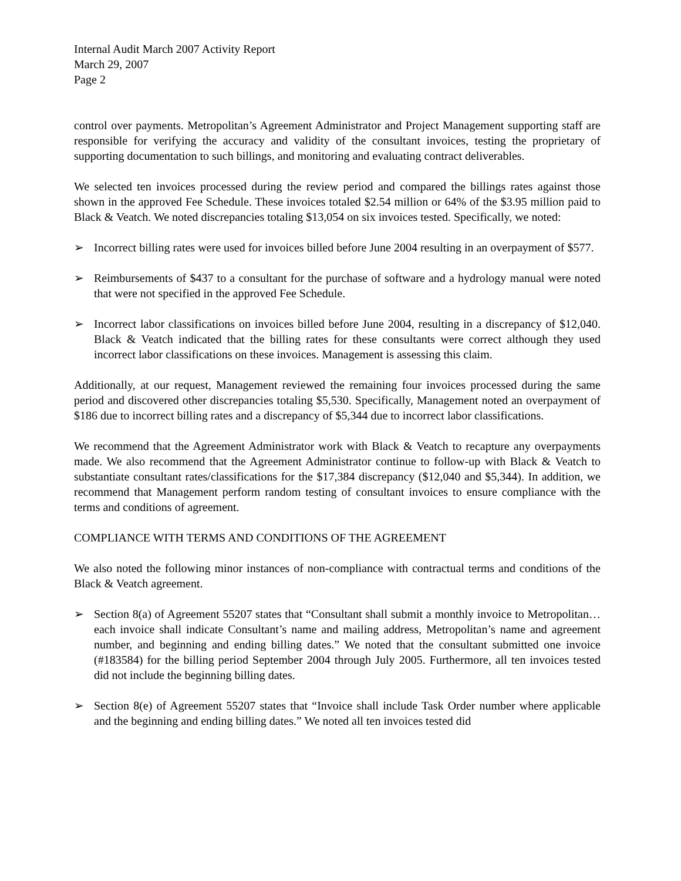Internal Audit March 2007 Activity Report
March 29, 2007
Page 2
control over payments. Metropolitan’s Agreement Administrator and Project Management supporting staff are responsible for verifying the accuracy and validity of the consultant invoices, testing the proprietary of supporting documentation to such billings, and monitoring and evaluating contract deliverables.
We selected ten invoices processed during the review period and compared the billings rates against those shown in the approved Fee Schedule. These invoices totaled $2.54 million or 64% of the $3.95 million paid to Black & Veatch. We noted discrepancies totaling $13,054 on six invoices tested. Specifically, we noted:
➢ Incorrect billing rates were used for invoices billed before June 2004 resulting in an overpayment of $577.
➢ Reimbursements of $437 to a consultant for the purchase of software and a hydrology manual were noted that were not specified in the approved Fee Schedule.
➢ Incorrect labor classifications on invoices billed before June 2004, resulting in a discrepancy of $12,040. Black & Veatch indicated that the billing rates for these consultants were correct although they used incorrect labor classifications on these invoices. Management is assessing this claim.
Additionally, at our request, Management reviewed the remaining four invoices processed during the same period and discovered other discrepancies totaling $5,530. Specifically, Management noted an overpayment of $186 due to incorrect billing rates and a discrepancy of $5,344 due to incorrect labor classifications.
We recommend that the Agreement Administrator work with Black & Veatch to recapture any overpayments made. We also recommend that the Agreement Administrator continue to follow-up with Black & Veatch to substantiate consultant rates/classifications for the $17,384 discrepancy ($12,040 and $5,344). In addition, we recommend that Management perform random testing of consultant invoices to ensure compliance with the terms and conditions of agreement.
COMPLIANCE WITH TERMS AND CONDITIONS OF THE AGREEMENT
We also noted the following minor instances of non-compliance with contractual terms and conditions of the Black & Veatch agreement.
➢ Section 8(a) of Agreement 55207 states that “Consultant shall submit a monthly invoice to Metropolitan…each invoice shall indicate Consultant’s name and mailing address, Metropolitan’s name and agreement number, and beginning and ending billing dates.” We noted that the consultant submitted one invoice (#183584) for the billing period September 2004 through July 2005. Furthermore, all ten invoices tested did not include the beginning billing dates.
➢ Section 8(e) of Agreement 55207 states that “Invoice shall include Task Order number where applicable and the beginning and ending billing dates.” We noted all ten invoices tested did